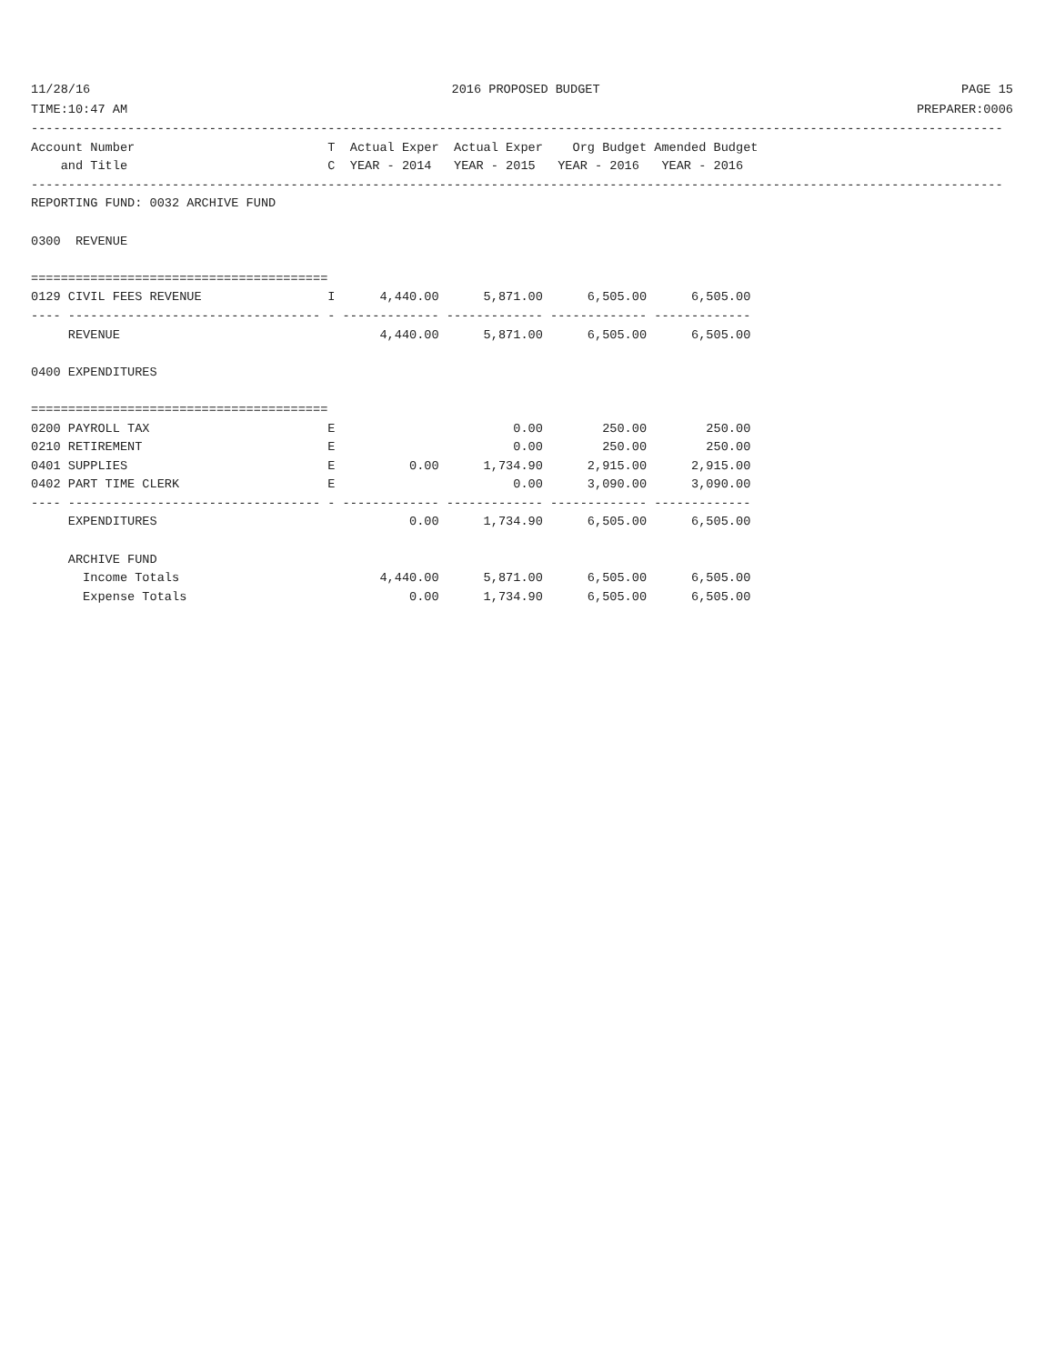11/28/16 2016 PROPOSED BUDGET PAGE 15
TIME:10:47 AM PREPARER:0006
-----------------------------------------------------------------------------------------------------------------------------------
Account Number                          T  Actual Exper  Actual Exper    Org Budget Amended Budget
    and Title                           C  YEAR - 2014   YEAR - 2015   YEAR - 2016   YEAR - 2016
-----------------------------------------------------------------------------------------------------------------------------------
REPORTING FUND: 0032 ARCHIVE FUND

0300  REVENUE

========================================
0129 CIVIL FEES REVENUE                 I      4,440.00      5,871.00      6,505.00      6,505.00
---- ---------------------------------- - ------------- ------------- ------------- -------------
     REVENUE                                   4,440.00      5,871.00      6,505.00      6,505.00

0400 EXPENDITURES

========================================
0200 PAYROLL TAX                        E                        0.00        250.00        250.00
0210 RETIREMENT                         E                        0.00        250.00        250.00
0401 SUPPLIES                           E          0.00      1,734.90      2,915.00      2,915.00
0402 PART TIME CLERK                    E                        0.00      3,090.00      3,090.00
---- ---------------------------------- - ------------- ------------- ------------- -------------
     EXPENDITURES                                  0.00      1,734.90      6,505.00      6,505.00

     ARCHIVE FUND
       Income Totals                           4,440.00      5,871.00      6,505.00      6,505.00
       Expense Totals                              0.00      1,734.90      6,505.00      6,505.00